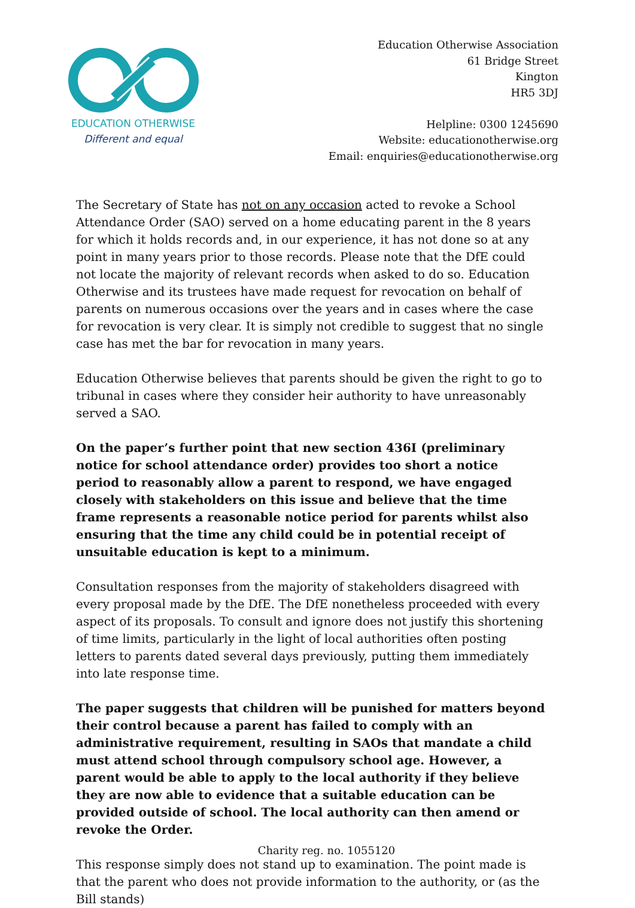EDUCATION OTHERWISE
Different and equal
Education Otherwise Association
61 Bridge Street
Kington
HR5 3DJ
Helpline: 0300 1245690
Website: educationotherwise.org
Email: enquiries@educationotherwise.org
The Secretary of State has not on any occasion acted to revoke a School Attendance Order (SAO) served on a home educating parent in the 8 years for which it holds records and, in our experience, it has not done so at any point in many years prior to those records. Please note that the DfE could not locate the majority of relevant records when asked to do so. Education Otherwise and its trustees have made request for revocation on behalf of parents on numerous occasions over the years and in cases where the case for revocation is very clear. It is simply not credible to suggest that no single case has met the bar for revocation in many years.
Education Otherwise believes that parents should be given the right to go to tribunal in cases where they consider heir authority to have unreasonably served a SAO.
On the paper’s further point that new section 436I (preliminary notice for school attendance order) provides too short a notice period to reasonably allow a parent to respond, we have engaged closely with stakeholders on this issue and believe that the time frame represents a reasonable notice period for parents whilst also ensuring that the time any child could be in potential receipt of unsuitable education is kept to a minimum.
Consultation responses from the majority of stakeholders disagreed with every proposal made by the DfE. The DfE nonetheless proceeded with every aspect of its proposals. To consult and ignore does not justify this shortening of time limits, particularly in the light of local authorities often posting letters to parents dated several days previously, putting them immediately into late response time.
The paper suggests that children will be punished for matters beyond their control because a parent has failed to comply with an administrative requirement, resulting in SAOs that mandate a child must attend school through compulsory school age. However, a parent would be able to apply to the local authority if they believe they are now able to evidence that a suitable education can be provided outside of school. The local authority can then amend or revoke the Order.
This response simply does not stand up to examination. The point made is that the parent who does not provide information to the authority, or (as the Bill stands)
Charity reg. no. 1055120